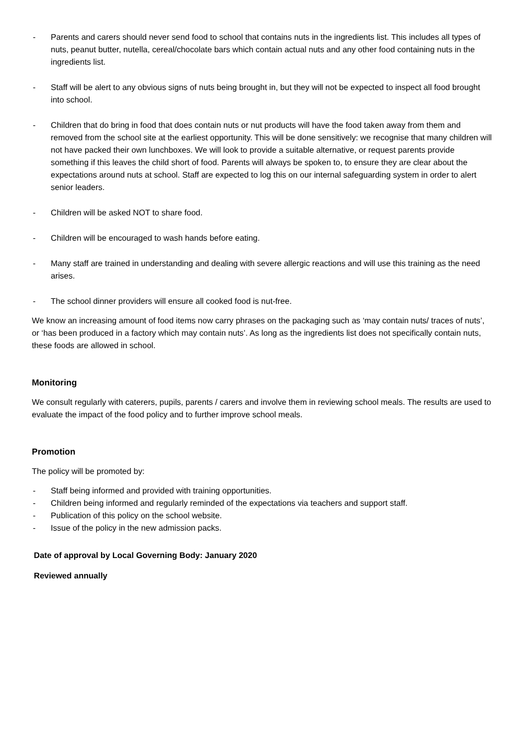- Parents and carers should never send food to school that contains nuts in the ingredients list. This includes all types of nuts, peanut butter, nutella, cereal/chocolate bars which contain actual nuts and any other food containing nuts in the ingredients list.
- Staff will be alert to any obvious signs of nuts being brought in, but they will not be expected to inspect all food brought into school.
- Children that do bring in food that does contain nuts or nut products will have the food taken away from them and removed from the school site at the earliest opportunity. This will be done sensitively: we recognise that many children will not have packed their own lunchboxes. We will look to provide a suitable alternative, or request parents provide something if this leaves the child short of food. Parents will always be spoken to, to ensure they are clear about the expectations around nuts at school. Staff are expected to log this on our internal safeguarding system in order to alert senior leaders.
- Children will be asked NOT to share food.
- Children will be encouraged to wash hands before eating.
- Many staff are trained in understanding and dealing with severe allergic reactions and will use this training as the need arises.
- The school dinner providers will ensure all cooked food is nut-free.
We know an increasing amount of food items now carry phrases on the packaging such as ‘may contain nuts/ traces of nuts’, or ‘has been produced in a factory which may contain nuts’. As long as the ingredients list does not specifically contain nuts, these foods are allowed in school.
Monitoring
We consult regularly with caterers, pupils, parents / carers and involve them in reviewing school meals. The results are used to evaluate the impact of the food policy and to further improve school meals.
Promotion
The policy will be promoted by:
- Staff being informed and provided with training opportunities.
- Children being informed and regularly reminded of the expectations via teachers and support staff.
- Publication of this policy on the school website.
- Issue of the policy in the new admission packs.
Date of approval by Local Governing Body: January 2020
Reviewed annually